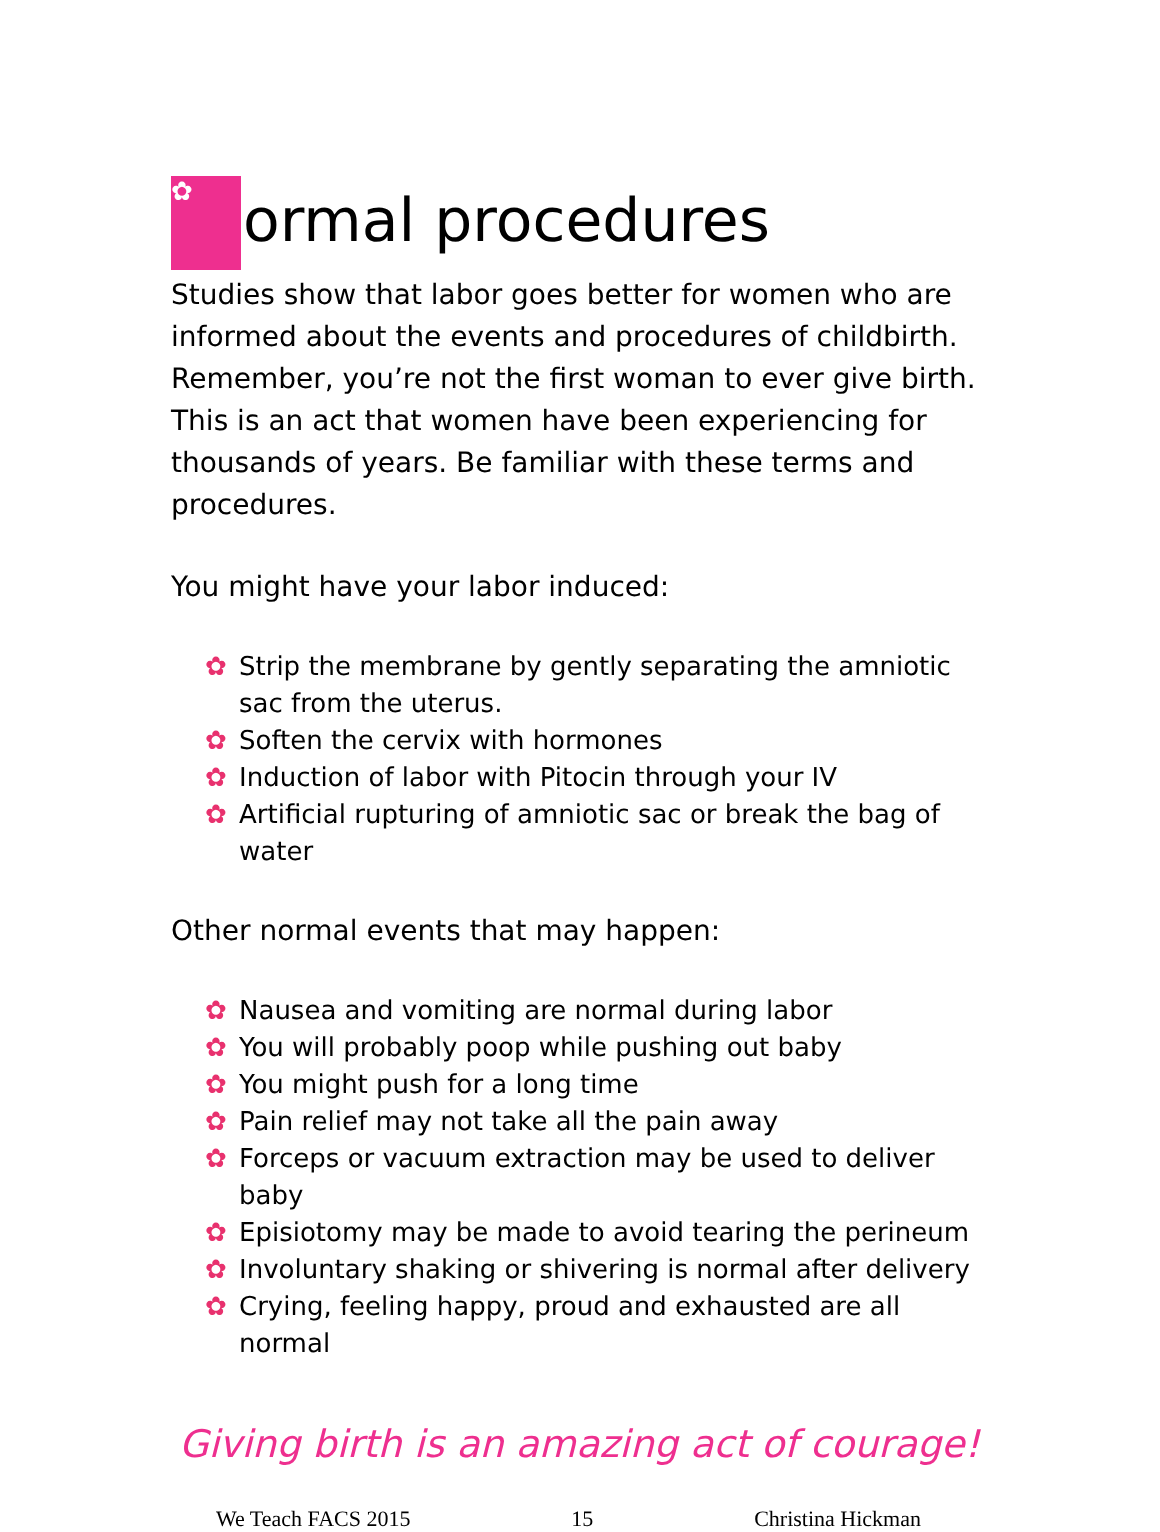✿ ormal procedures
Studies show that labor goes better for women who are informed about the events and procedures of childbirth. Remember, you’re not the first woman to ever give birth. This is an act that women have been experiencing for thousands of years. Be familiar with these terms and procedures.
You might have your labor induced:
✿ Strip the membrane by gently separating the amniotic sac from the uterus.
✿ Soften the cervix with hormones
✿ Induction of labor with Pitocin through your IV
✿ Artificial rupturing of amniotic sac or break the bag of water
Other normal events that may happen:
✿ Nausea and vomiting are normal during labor
✿ You will probably poop while pushing out baby
✿ You might push for a long time
✿ Pain relief may not take all the pain away
✿ Forceps or vacuum extraction may be used to deliver baby
✿ Episiotomy may be made to avoid tearing the perineum
✿ Involuntary shaking or shivering is normal after delivery
✿ Crying, feeling happy, proud and exhausted are all normal
Giving birth is an amazing act of courage!
We Teach FACS 2015 15 Christina Hickman